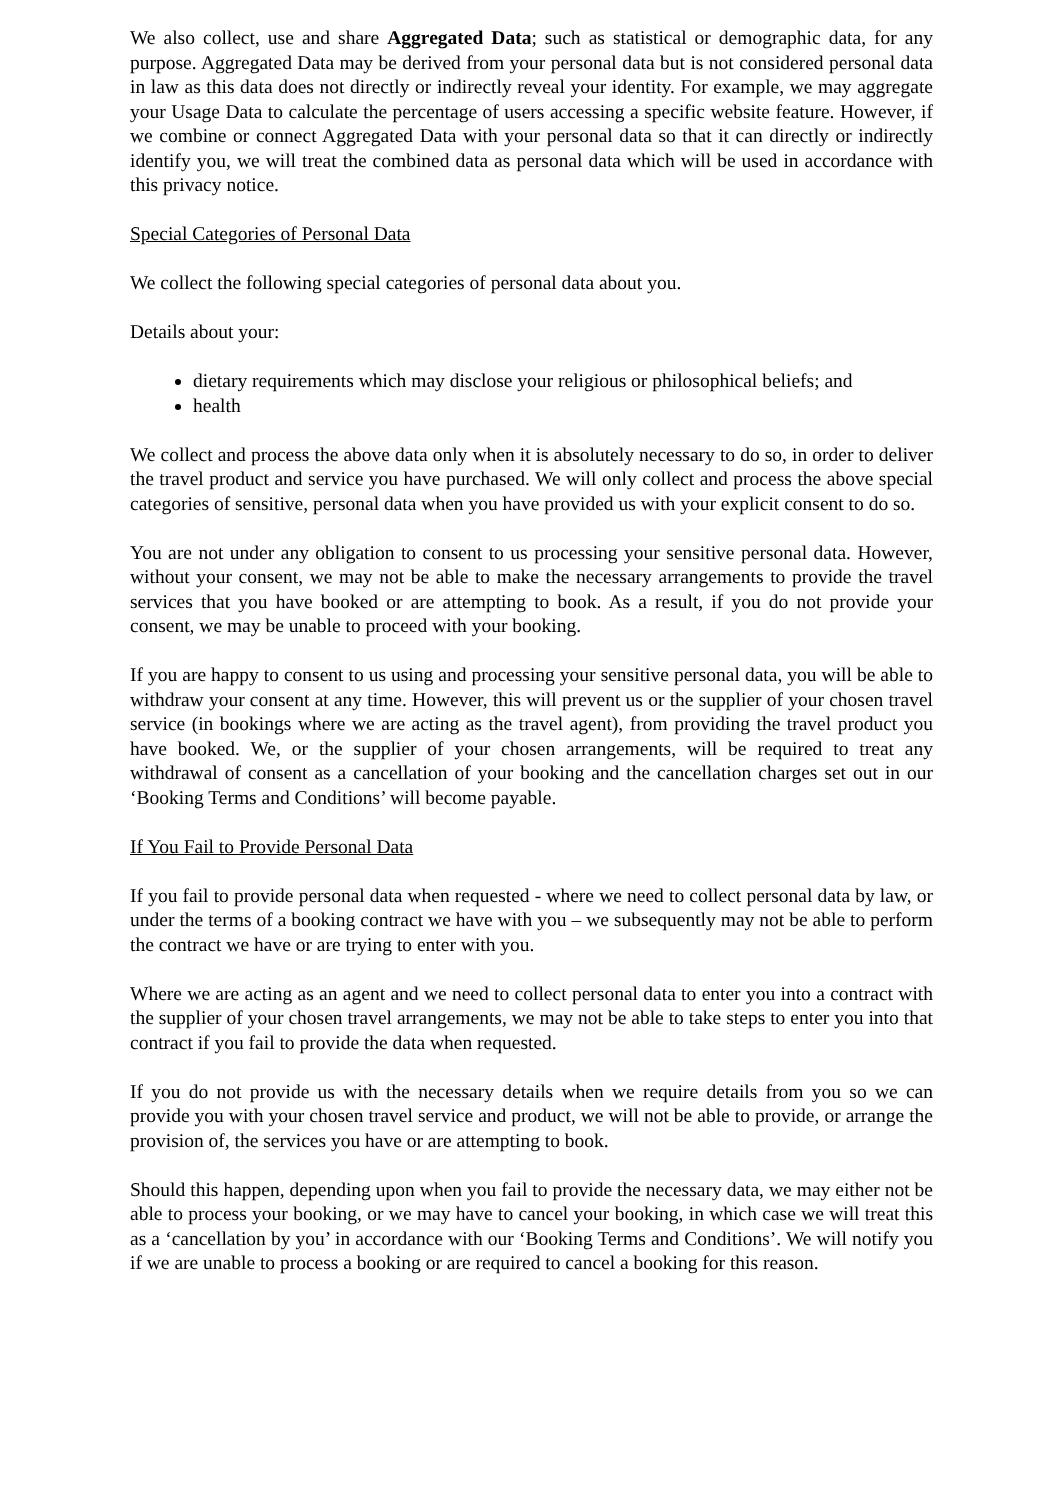We also collect, use and share Aggregated Data; such as statistical or demographic data, for any purpose. Aggregated Data may be derived from your personal data but is not considered personal data in law as this data does not directly or indirectly reveal your identity. For example, we may aggregate your Usage Data to calculate the percentage of users accessing a specific website feature. However, if we combine or connect Aggregated Data with your personal data so that it can directly or indirectly identify you, we will treat the combined data as personal data which will be used in accordance with this privacy notice.
Special Categories of Personal Data
We collect the following special categories of personal data about you.
Details about your:
dietary requirements which may disclose your religious or philosophical beliefs; and
health
We collect and process the above data only when it is absolutely necessary to do so, in order to deliver the travel product and service you have purchased. We will only collect and process the above special categories of sensitive, personal data when you have provided us with your explicit consent to do so.
You are not under any obligation to consent to us processing your sensitive personal data. However, without your consent, we may not be able to make the necessary arrangements to provide the travel services that you have booked or are attempting to book. As a result, if you do not provide your consent, we may be unable to proceed with your booking.
If you are happy to consent to us using and processing your sensitive personal data, you will be able to withdraw your consent at any time. However, this will prevent us or the supplier of your chosen travel service (in bookings where we are acting as the travel agent), from providing the travel product you have booked. We, or the supplier of your chosen arrangements, will be required to treat any withdrawal of consent as a cancellation of your booking and the cancellation charges set out in our ‘Booking Terms and Conditions’ will become payable.
If You Fail to Provide Personal Data
If you fail to provide personal data when requested - where we need to collect personal data by law, or under the terms of a booking contract we have with you – we subsequently may not be able to perform the contract we have or are trying to enter with you.
Where we are acting as an agent and we need to collect personal data to enter you into a contract with the supplier of your chosen travel arrangements, we may not be able to take steps to enter you into that contract if you fail to provide the data when requested.
If you do not provide us with the necessary details when we require details from you so we can provide you with your chosen travel service and product, we will not be able to provide, or arrange the provision of, the services you have or are attempting to book.
Should this happen, depending upon when you fail to provide the necessary data, we may either not be able to process your booking, or we may have to cancel your booking, in which case we will treat this as a ‘cancellation by you’ in accordance with our ‘Booking Terms and Conditions’. We will notify you if we are unable to process a booking or are required to cancel a booking for this reason.